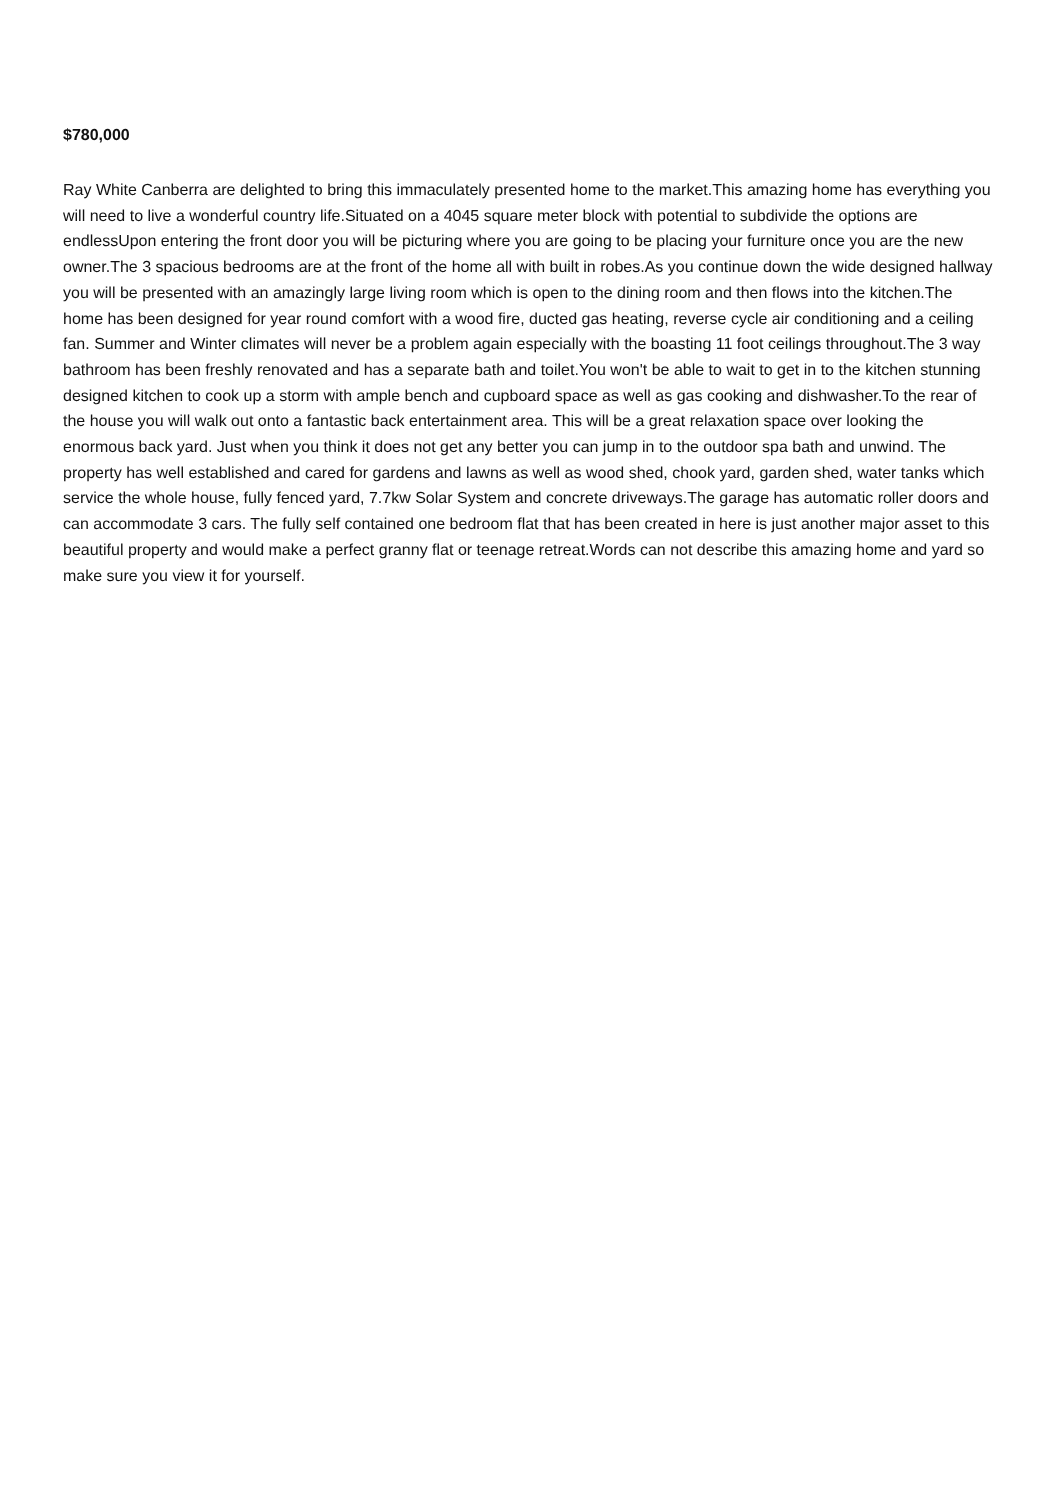$780,000
Ray White Canberra are delighted to bring this immaculately presented home to the market.This amazing home has everything you will need to live a wonderful country life.Situated on a 4045 square meter block with potential to subdivide the options are endlessUpon entering the front door you will be picturing where you are going to be placing your furniture once you are the new owner.The 3 spacious bedrooms are at the front of the home all with built in robes.As you continue down the wide designed hallway you will be presented with an amazingly large living room which is open to the dining room and then flows into the kitchen.The home has been designed for year round comfort with a wood fire, ducted gas heating, reverse cycle air conditioning and a ceiling fan. Summer and Winter climates will never be a problem again especially with the boasting 11 foot ceilings throughout.The 3 way bathroom has been freshly renovated and has a separate bath and toilet.You won't be able to wait to get in to the kitchen stunning designed kitchen to cook up a storm with ample bench and cupboard space as well as gas cooking and dishwasher.To the rear of the house you will walk out onto a fantastic back entertainment area. This will be a great relaxation space over looking the enormous back yard. Just when you think it does not get any better you can jump in to the outdoor spa bath and unwind. The property has well established and cared for gardens and lawns as well as wood shed, chook yard, garden shed, water tanks which service the whole house, fully fenced yard, 7.7kw Solar System and concrete driveways.The garage has automatic roller doors and can accommodate 3 cars. The fully self contained one bedroom flat that has been created in here is just another major asset to this beautiful property and would make a perfect granny flat or teenage retreat.Words can not describe this amazing home and yard so make sure you view it for yourself.